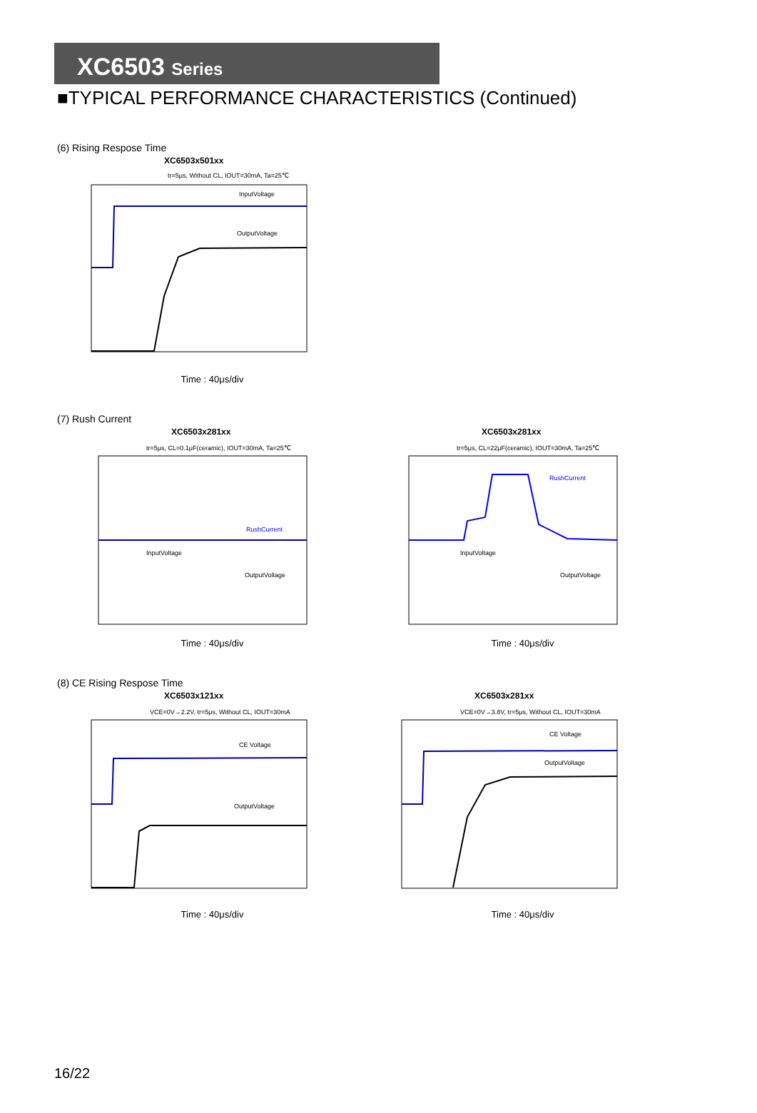XC6503 Series
■TYPICAL PERFORMANCE CHARACTERISTICS (Continued)
(6) Rising Respose Time
XC6503x501xx
tr=5μs, Without CL, IOUT=30mA, Ta=25℃
InputVoltage
OutputVoltage
Time : 40μs/div
(7) Rush Current
XC6503x281xx
tr=5μs, CL=0.1μF(ceramic), IOUT=30mA, Ta=25℃
RushCurrent
InputVoltage
OutputVoltage
Time : 40μs/div
XC6503x281xx
tr=5μs, CL=22μF(ceramic), IOUT=30mA, Ta=25℃
RushCurrent
InputVoltage
OutputVoltage
Time : 40μs/div
(8) CE Rising Respose Time
XC6503x121xx
VCE=0V→2.2V, tr=5μs, Without CL, IOUT=30mA
CE Voltage
OutputVoltage
Time : 40μs/div
XC6503x281xx
VCE=0V→3.8V, tr=5μs, Without CL, IOUT=30mA
CE Voltage
OutputVoltage
Time : 40μs/div
16/22